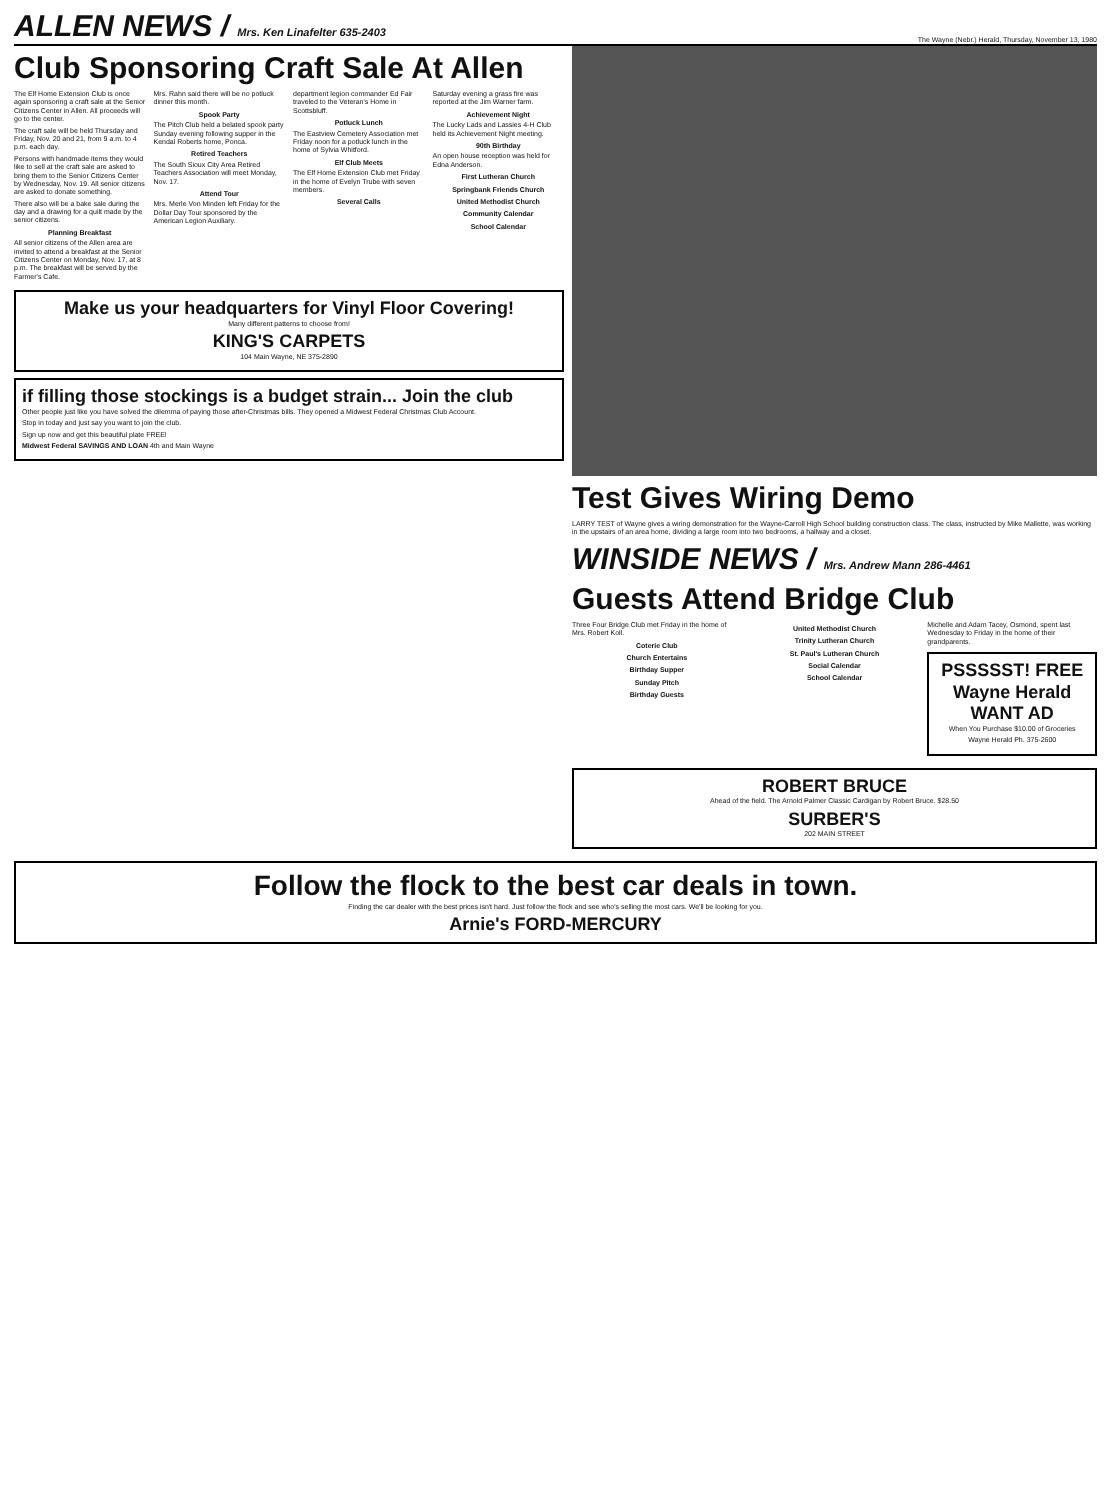ALLEN NEWS / Mrs. Ken Linafelter 635-2403
The Wayne (Nebr.) Herald, Thursday, November 13, 1980
Club Sponsoring Craft Sale At Allen
The Elf Home Extension Club is once again sponsoring a craft sale at the Senior Citizens Center in Allen. All proceeds will go to the center.
The craft sale will be held Thursday and Friday, Nov. 20 and 21, from 9 a.m. to 4 p.m. each day.
Persons with handmade items they would like to sell at the craft sale are asked to bring them to the Senior Citizens Center by Wednesday, Nov. 19. All senior citizens are asked to donate something.
There also will be a bake sale during the day and a drawing for a quilt made by the senior citizens.
Planning Breakfast
All senior citizens of the Allen area are invited to attend a breakfast at the Senior Citizens Center on Monday, Nov. 17, at 8 p.m. The breakfast will be served by the Farmer's Cafe.
Mrs. Rahn said there will be no potluck dinner this month.
Spook Party
The Pitch Club held a belated spook party Sunday evening following supper in the Kendal Roberts home, Ponca.
Retired Teachers
The South Sioux City Area Retired Teachers Association will meet Monday, Nov. 17.
Attend Tour
Mrs. Merle Von Minden left Friday for the Dollar Day Tour sponsored by the American Legion Auxiliary.
department legion commander Ed Fair traveled to the Veteran's Home in Scottsbluff.
Potluck Lunch
The Eastview Cemetery Association met Friday noon for a potluck lunch in the home of Sylvia Whitford.
Elf Club Meets
The Elf Home Extension Club met Friday in the home of Evelyn Trube with seven members.
Several Calls
Saturday evening a grass fire was reported at the Jim Warner farm.
Achievement Night
The Lucky Lads and Lassies 4-H Club held its Achievement Night meeting.
90th Birthday
An open house reception was held for Edna Anderson.
First Lutheran Church
Springbank Friends Church
United Methodist Church
Community Calendar
School Calendar
Make us your headquarters for Vinyl Floor Covering!
Many different patterns to choose from!
KING'S CARPETS
104 Main Wayne, NE 375-2890
if filling those stockings is a budget strain... Join the club
Other people just like you have solved the dilemma of paying those after-Christmas bills. They opened a Midwest Federal Christmas Club Account.
Stop in today and just say you want to join the club.
Sign up now and get this beautiful plate FREE!
Midwest Federal SAVINGS AND LOAN 4th and Main Wayne
Test Gives Wiring Demo
LARRY TEST of Wayne gives a wiring demonstration for the Wayne-Carroll High School building construction class. The class, instructed by Mike Mallette, was working in the upstairs of an area home, dividing a large room into two bedrooms, a hallway and a closet.
WINSIDE NEWS / Mrs. Andrew Mann 286-4461
Guests Attend Bridge Club
Three Four Bridge Club met Friday in the home of Mrs. Robert Koll.
Coterie Club
Church Entertains
Birthday Supper
Sunday Pitch
Birthday Guests
United Methodist Church
Trinity Lutheran Church
St. Paul's Lutheran Church
Social Calendar
School Calendar
Michelle and Adam Tacey, Osmond, spent last Wednesday to Friday in the home of their grandparents.
PSSSSST! FREE Wayne Herald WANT AD
When You Purchase $10.00 of Groceries
Wayne Herald Ph. 375-2600
ROBERT BRUCE
Ahead of the field. The Arnold Palmer Classic Cardigan by Robert Bruce. $28.50
SURBER'S
202 MAIN STREET
Follow the flock to the best car deals in town.
Finding the car dealer with the best prices isn't hard. Just follow the flock and see who's selling the most cars. We'll be looking for you.
Arnie's FORD-MERCURY